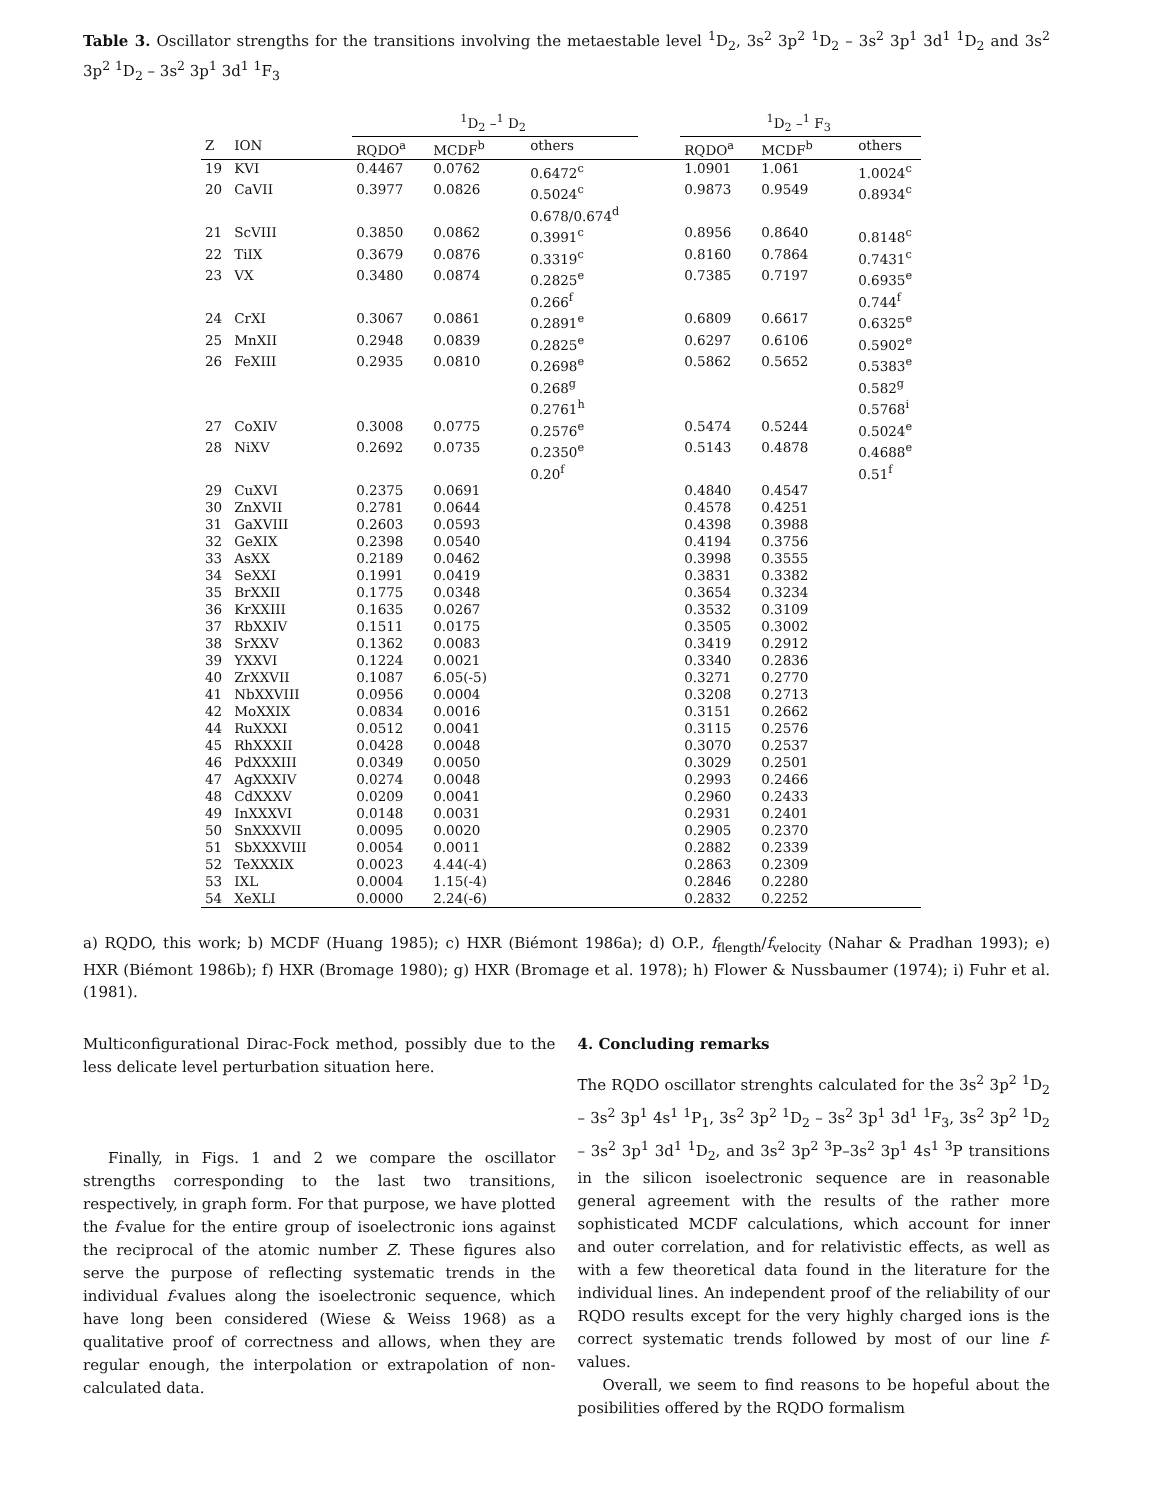Table 3. Oscillator strengths for the transitions involving the metaestable level <sup>1</sup>D<sub>2</sub>, 3s<sup>2</sup> 3p<sup>2</sup> <sup>1</sup>D<sub>2</sub> – 3s<sup>2</sup> 3p<sup>1</sup> 3d<sup>1</sup> <sup>1</sup>D<sub>2</sub> and 3s<sup>2</sup> 3p<sup>2</sup> <sup>1</sup>D<sub>2</sub> – 3s<sup>2</sup> 3p<sup>1</sup> 3d<sup>1</sup> <sup>1</sup>F<sub>3</sub>
| | | <sup>1</sup> D<sub>2</sub> –<sup>1</sup> D<sub>2</sub> | | | | <sup>1</sup> D<sub>2</sub> –<sup>1</sup> F<sub>3</sub> | | |
| --- | --- | --- | --- | --- | --- | --- | --- | --- |
| Z | ION | RQDO<sup>a</sup> | MCDF<sup>b</sup> | others | | RQDO<sup>a</sup> | MCDF<sup>b</sup> | others |
| 19 | KVI | 0.4467 | 0.0762 | 0.6472<sup>c</sup> | | 1.0901 | 1.061 | 1.0024<sup>c</sup> |
| 20 | CaVII | 0.3977 | 0.0826 | 0.5024<sup>c</sup> 0.678/0.674<sup>d</sup> | | 0.9873 | 0.9549 | 0.8934<sup>c</sup> |
| 21 | ScVIII | 0.3850 | 0.0862 | 0.3991<sup>c</sup> | | 0.8956 | 0.8640 | 0.8148<sup>c</sup> |
| 22 | TiIX | 0.3679 | 0.0876 | 0.3319<sup>c</sup> | | 0.8160 | 0.7864 | 0.7431<sup>c</sup> |
| 23 | VX | 0.3480 | 0.0874 | 0.2825<sup>e</sup> 0.266<sup>f</sup> | | 0.7385 | 0.7197 | 0.6935<sup>e</sup> 0.744<sup>f</sup> |
| 24 | CrXI | 0.3067 | 0.0861 | 0.2891<sup>e</sup> | | 0.6809 | 0.6617 | 0.6325<sup>e</sup> |
| 25 | MnXII | 0.2948 | 0.0839 | 0.2825<sup>e</sup> | | 0.6297 | 0.6106 | 0.5902<sup>e</sup> |
| 26 | FeXIII | 0.2935 | 0.0810 | 0.2698<sup>e</sup> 0.268<sup>g</sup> 0.2761<sup>h</sup> | | 0.5862 | 0.5652 | 0.5383<sup>e</sup> 0.582<sup>g</sup> 0.5768<sup>i</sup> |
| 27 | CoXIV | 0.3008 | 0.0775 | 0.2576<sup>e</sup> | | 0.5474 | 0.5244 | 0.5024<sup>e</sup> |
| 28 | NiXV | 0.2692 | 0.0735 | 0.2350<sup>e</sup> 0.20<sup>f</sup> | | 0.5143 | 0.4878 | 0.4688<sup>e</sup> 0.51<sup>f</sup> |
| 29 | CuXVI | 0.2375 | 0.0691 | | | 0.4840 | 0.4547 | |
| 30 | ZnXVII | 0.2781 | 0.0644 | | | 0.4578 | 0.4251 | |
| 31 | GaXVIII | 0.2603 | 0.0593 | | | 0.4398 | 0.3988 | |
| 32 | GeXIX | 0.2398 | 0.0540 | | | 0.4194 | 0.3756 | |
| 33 | AsXX | 0.2189 | 0.0462 | | | 0.3998 | 0.3555 | |
| 34 | SeXXI | 0.1991 | 0.0419 | | | 0.3831 | 0.3382 | |
| 35 | BrXXII | 0.1775 | 0.0348 | | | 0.3654 | 0.3234 | |
| 36 | KrXXIII | 0.1635 | 0.0267 | | | 0.3532 | 0.3109 | |
| 37 | RbXXIV | 0.1511 | 0.0175 | | | 0.3505 | 0.3002 | |
| 38 | SrXXV | 0.1362 | 0.0083 | | | 0.3419 | 0.2912 | |
| 39 | YXXVI | 0.1224 | 0.0021 | | | 0.3340 | 0.2836 | |
| 40 | ZrXXVII | 0.1087 | 6.05(-5) | | | 0.3271 | 0.2770 | |
| 41 | NbXXVIII | 0.0956 | 0.0004 | | | 0.3208 | 0.2713 | |
| 42 | MoXXIX | 0.0834 | 0.0016 | | | 0.3151 | 0.2662 | |
| 44 | RuXXXI | 0.0512 | 0.0041 | | | 0.3115 | 0.2576 | |
| 45 | RhXXXII | 0.0428 | 0.0048 | | | 0.3070 | 0.2537 | |
| 46 | PdXXXIII | 0.0349 | 0.0050 | | | 0.3029 | 0.2501 | |
| 47 | AgXXXIV | 0.0274 | 0.0048 | | | 0.2993 | 0.2466 | |
| 48 | CdXXXV | 0.0209 | 0.0041 | | | 0.2960 | 0.2433 | |
| 49 | InXXXVI | 0.0148 | 0.0031 | | | 0.2931 | 0.2401 | |
| 50 | SnXXXVII | 0.0095 | 0.0020 | | | 0.2905 | 0.2370 | |
| 51 | SbXXXVIII | 0.0054 | 0.0011 | | | 0.2882 | 0.2339 | |
| 52 | TeXXXIX | 0.0023 | 4.44(-4) | | | 0.2863 | 0.2309 | |
| 53 | IXL | 0.0004 | 1.15(-4) | | | 0.2846 | 0.2280 | |
| 54 | XeXLI | 0.0000 | 2.24(-6) | | | 0.2832 | 0.2252 | |
a) RQDO, this work; b) MCDF (Huang 1985); c) HXR (Biémont 1986a); d) O.P., f<sub>flength</sub>/f<sub>velocity</sub> (Nahar & Pradhan 1993); e) HXR (Biémont 1986b); f) HXR (Bromage 1980); g) HXR (Bromage et al. 1978); h) Flower & Nussbaumer (1974); i) Fuhr et al. (1981).
Multiconfigurational Dirac-Fock method, possibly due to the less delicate level perturbation situation here.
Finally, in Figs. 1 and 2 we compare the oscillator strengths corresponding to the last two transitions, respectively, in graph form. For that purpose, we have plotted the f-value for the entire group of isoelectronic ions against the reciprocal of the atomic number Z. These figures also serve the purpose of reflecting systematic trends in the individual f-values along the isoelectronic sequence, which have long been considered (Wiese & Weiss 1968) as a qualitative proof of correctness and allows, when they are regular enough, the interpolation or extrapolation of non-calculated data.
4. Concluding remarks
The RQDO oscillator strenghts calculated for the 3s<sup>2</sup> 3p<sup>2</sup> <sup>1</sup>D<sub>2</sub> – 3s<sup>2</sup> 3p<sup>1</sup> 4s<sup>1</sup> <sup>1</sup>P<sub>1</sub>, 3s<sup>2</sup> 3p<sup>2</sup> <sup>1</sup>D<sub>2</sub> – 3s<sup>2</sup> 3p<sup>1</sup> 3d<sup>1</sup> <sup>1</sup>F<sub>3</sub>, 3s<sup>2</sup> 3p<sup>2</sup> <sup>1</sup>D<sub>2</sub> – 3s<sup>2</sup> 3p<sup>1</sup> 3d<sup>1</sup> <sup>1</sup>D<sub>2</sub>, and 3s<sup>2</sup> 3p<sup>2</sup> <sup>3</sup>P–3s<sup>2</sup> 3p<sup>1</sup> 4s<sup>1</sup> <sup>3</sup>P transitions in the silicon isoelectronic sequence are in reasonable general agreement with the results of the rather more sophisticated MCDF calculations, which account for inner and outer correlation, and for relativistic effects, as well as with a few theoretical data found in the literature for the individual lines. An independent proof of the reliability of our RQDO results except for the very highly charged ions is the correct systematic trends followed by most of our line f-values.
Overall, we seem to find reasons to be hopeful about the posibilities offered by the RQDO formalism